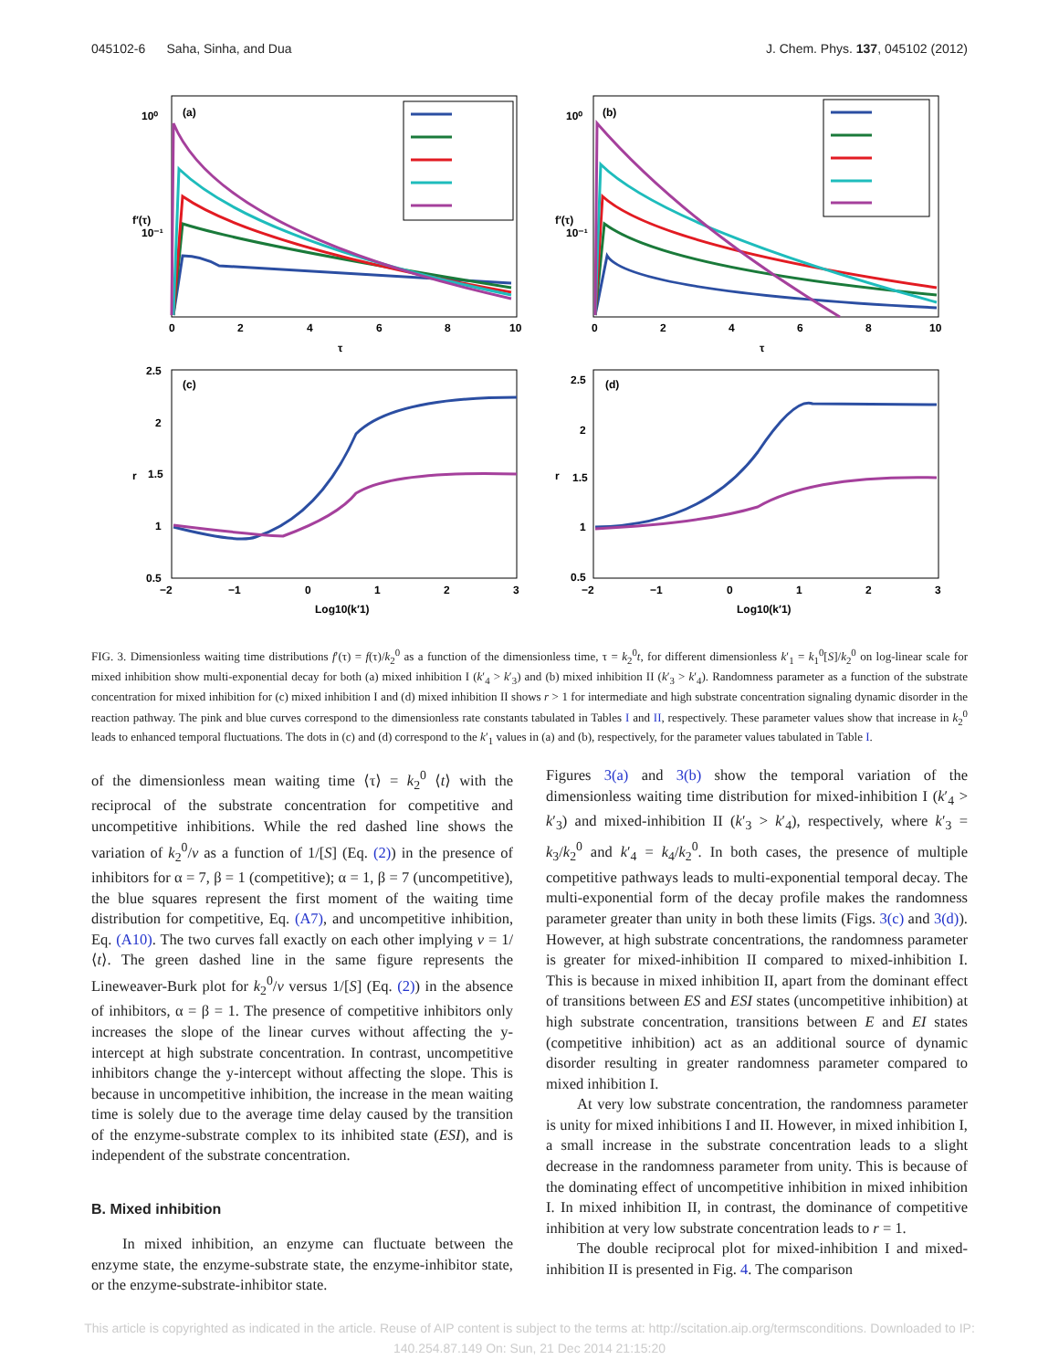045102-6 Saha, Sinha, and Dua J. Chem. Phys. 137, 045102 (2012)
(a)
(b)
(c)
(d)
10⁰
10⁻¹
10⁰
10⁻¹
0
2
4
6
8
10
0
2
4
6
8
10
τ
τ
f′(τ)
f′(τ)
2.5
2
1.5
1
0.5
2.5
2
1.5
1
0.5
−2
−1
0
1
2
3
−2
−1
0
1
2
3
Log10(k′1)
Log10(k′1)
r
r
FIG. 3. Dimensionless waiting time distributions f′(τ) = f(τ)/k<sub>2</sub><sup>0</sup> as a function of the dimensionless time, τ = k<sub>2</sub><sup>0</sup>t, for different dimensionless k′<sub>1</sub> = k<sub>1</sub><sup>0</sup>[S]/k<sub>2</sub><sup>0</sup> on log-linear scale for mixed inhibition show multi-exponential decay for both (a) mixed inhibition I (k′<sub>4</sub> > k′<sub>3</sub>) and (b) mixed inhibition II (k′<sub>3</sub> > k′<sub>4</sub>). Randomness parameter as a function of the substrate concentration for mixed inhibition for (c) mixed inhibition I and (d) mixed inhibition II shows r > 1 for intermediate and high substrate concentration signaling dynamic disorder in the reaction pathway. The pink and blue curves correspond to the dimensionless rate constants tabulated in Tables I and II, respectively. These parameter values show that increase in k<sub>2</sub><sup>0</sup> leads to enhanced temporal fluctuations. The dots in (c) and (d) correspond to the k′<sub>1</sub> values in (a) and (b), respectively, for the parameter values tabulated in Table I.
of the dimensionless mean waiting time ⟨τ⟩ = k<sub>2</sub><sup>0</sup> ⟨t⟩ with the reciprocal of the substrate concentration for competitive and uncompetitive inhibitions. While the red dashed line shows the variation of k<sub>2</sub><sup>0</sup>/v as a function of 1/[S] (Eq. (2)) in the presence of inhibitors for α = 7, β = 1 (competitive); α = 1, β = 7 (uncompetitive), the blue squares represent the first moment of the waiting time distribution for competitive, Eq. (A7), and uncompetitive inhibition, Eq. (A10). The two curves fall exactly on each other implying v = 1/⟨t⟩. The green dashed line in the same figure represents the Lineweaver-Burk plot for k<sub>2</sub><sup>0</sup>/v versus 1/[S] (Eq. (2)) in the absence of inhibitors, α = β = 1. The presence of competitive inhibitors only increases the slope of the linear curves without affecting the y-intercept at high substrate concentration. In contrast, uncompetitive inhibitors change the y-intercept without affecting the slope. This is because in uncompetitive inhibition, the increase in the mean waiting time is solely due to the average time delay caused by the transition of the enzyme-substrate complex to its inhibited state (ESI), and is independent of the substrate concentration.
B. Mixed inhibition
In mixed inhibition, an enzyme can fluctuate between the enzyme state, the enzyme-substrate state, the enzyme-inhibitor state, or the enzyme-substrate-inhibitor state.
Figures 3(a) and 3(b) show the temporal variation of the dimensionless waiting time distribution for mixed-inhibition I (k′<sub>4</sub> > k′<sub>3</sub>) and mixed-inhibition II (k′<sub>3</sub> > k′<sub>4</sub>), respectively, where k′<sub>3</sub> = k<sub>3</sub>/k<sub>2</sub><sup>0</sup> and k′<sub>4</sub> = k<sub>4</sub>/k<sub>2</sub><sup>0</sup>. In both cases, the presence of multiple competitive pathways leads to multi-exponential temporal decay. The multi-exponential form of the decay profile makes the randomness parameter greater than unity in both these limits (Figs. 3(c) and 3(d)). However, at high substrate concentrations, the randomness parameter is greater for mixed-inhibition II compared to mixed-inhibition I. This is because in mixed inhibition II, apart from the dominant effect of transitions between ES and ESI states (uncompetitive inhibition) at high substrate concentration, transitions between E and EI states (competitive inhibition) act as an additional source of dynamic disorder resulting in greater randomness parameter compared to mixed inhibition I.
At very low substrate concentration, the randomness parameter is unity for mixed inhibitions I and II. However, in mixed inhibition I, a small increase in the substrate concentration leads to a slight decrease in the randomness parameter from unity. This is because of the dominating effect of uncompetitive inhibition in mixed inhibition I. In mixed inhibition II, in contrast, the dominance of competitive inhibition at very low substrate concentration leads to r = 1.
The double reciprocal plot for mixed-inhibition I and mixed-inhibition II is presented in Fig. 4. The comparison
This article is copyrighted as indicated in the article. Reuse of AIP content is subject to the terms at: http://scitation.aip.org/termsconditions. Downloaded to IP:
140.254.87.149 On: Sun, 21 Dec 2014 21:15:20